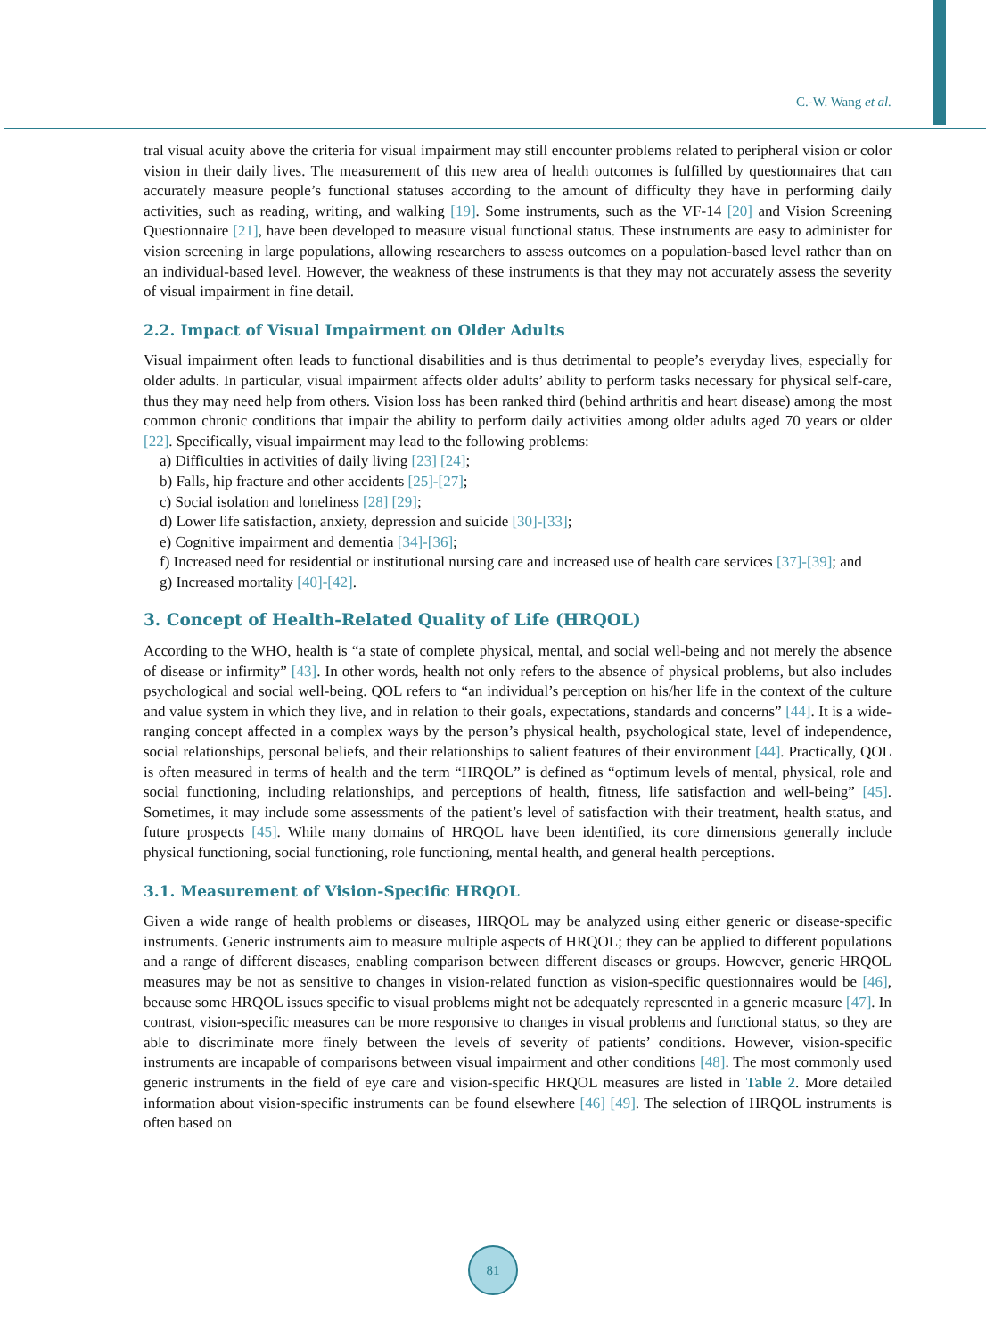C.-W. Wang et al.
tral visual acuity above the criteria for visual impairment may still encounter problems related to peripheral vision or color vision in their daily lives. The measurement of this new area of health outcomes is fulfilled by questionnaires that can accurately measure people’s functional statuses according to the amount of difficulty they have in performing daily activities, such as reading, writing, and walking [19]. Some instruments, such as the VF-14 [20] and Vision Screening Questionnaire [21], have been developed to measure visual functional status. These instruments are easy to administer for vision screening in large populations, allowing researchers to assess outcomes on a population-based level rather than on an individual-based level. However, the weakness of these instruments is that they may not accurately assess the severity of visual impairment in fine detail.
2.2. Impact of Visual Impairment on Older Adults
Visual impairment often leads to functional disabilities and is thus detrimental to people’s everyday lives, especially for older adults. In particular, visual impairment affects older adults’ ability to perform tasks necessary for physical self-care, thus they may need help from others. Vision loss has been ranked third (behind arthritis and heart disease) among the most common chronic conditions that impair the ability to perform daily activities among older adults aged 70 years or older [22]. Specifically, visual impairment may lead to the following problems:
a) Difficulties in activities of daily living [23] [24];
b) Falls, hip fracture and other accidents [25]-[27];
c) Social isolation and loneliness [28] [29];
d) Lower life satisfaction, anxiety, depression and suicide [30]-[33];
e) Cognitive impairment and dementia [34]-[36];
f) Increased need for residential or institutional nursing care and increased use of health care services [37]-[39]; and
g) Increased mortality [40]-[42].
3. Concept of Health-Related Quality of Life (HRQOL)
According to the WHO, health is “a state of complete physical, mental, and social well-being and not merely the absence of disease or infirmity” [43]. In other words, health not only refers to the absence of physical problems, but also includes psychological and social well-being. QOL refers to “an individual’s perception on his/her life in the context of the culture and value system in which they live, and in relation to their goals, expectations, standards and concerns” [44]. It is a wide-ranging concept affected in a complex ways by the person’s physical health, psychological state, level of independence, social relationships, personal beliefs, and their relationships to salient features of their environment [44]. Practically, QOL is often measured in terms of health and the term “HRQOL” is defined as “optimum levels of mental, physical, role and social functioning, including relationships, and perceptions of health, fitness, life satisfaction and well-being” [45]. Sometimes, it may include some assessments of the patient’s level of satisfaction with their treatment, health status, and future prospects [45]. While many domains of HRQOL have been identified, its core dimensions generally include physical functioning, social functioning, role functioning, mental health, and general health perceptions.
3.1. Measurement of Vision-Specific HRQOL
Given a wide range of health problems or diseases, HRQOL may be analyzed using either generic or disease-specific instruments. Generic instruments aim to measure multiple aspects of HRQOL; they can be applied to different populations and a range of different diseases, enabling comparison between different diseases or groups. However, generic HRQOL measures may be not as sensitive to changes in vision-related function as vision-specific questionnaires would be [46], because some HRQOL issues specific to visual problems might not be adequately represented in a generic measure [47]. In contrast, vision-specific measures can be more responsive to changes in visual problems and functional status, so they are able to discriminate more finely between the levels of severity of patients’ conditions. However, vision-specific instruments are incapable of comparisons between visual impairment and other conditions [48]. The most commonly used generic instruments in the field of eye care and vision-specific HRQOL measures are listed in Table 2. More detailed information about vision-specific instruments can be found elsewhere [46] [49]. The selection of HRQOL instruments is often based on
81